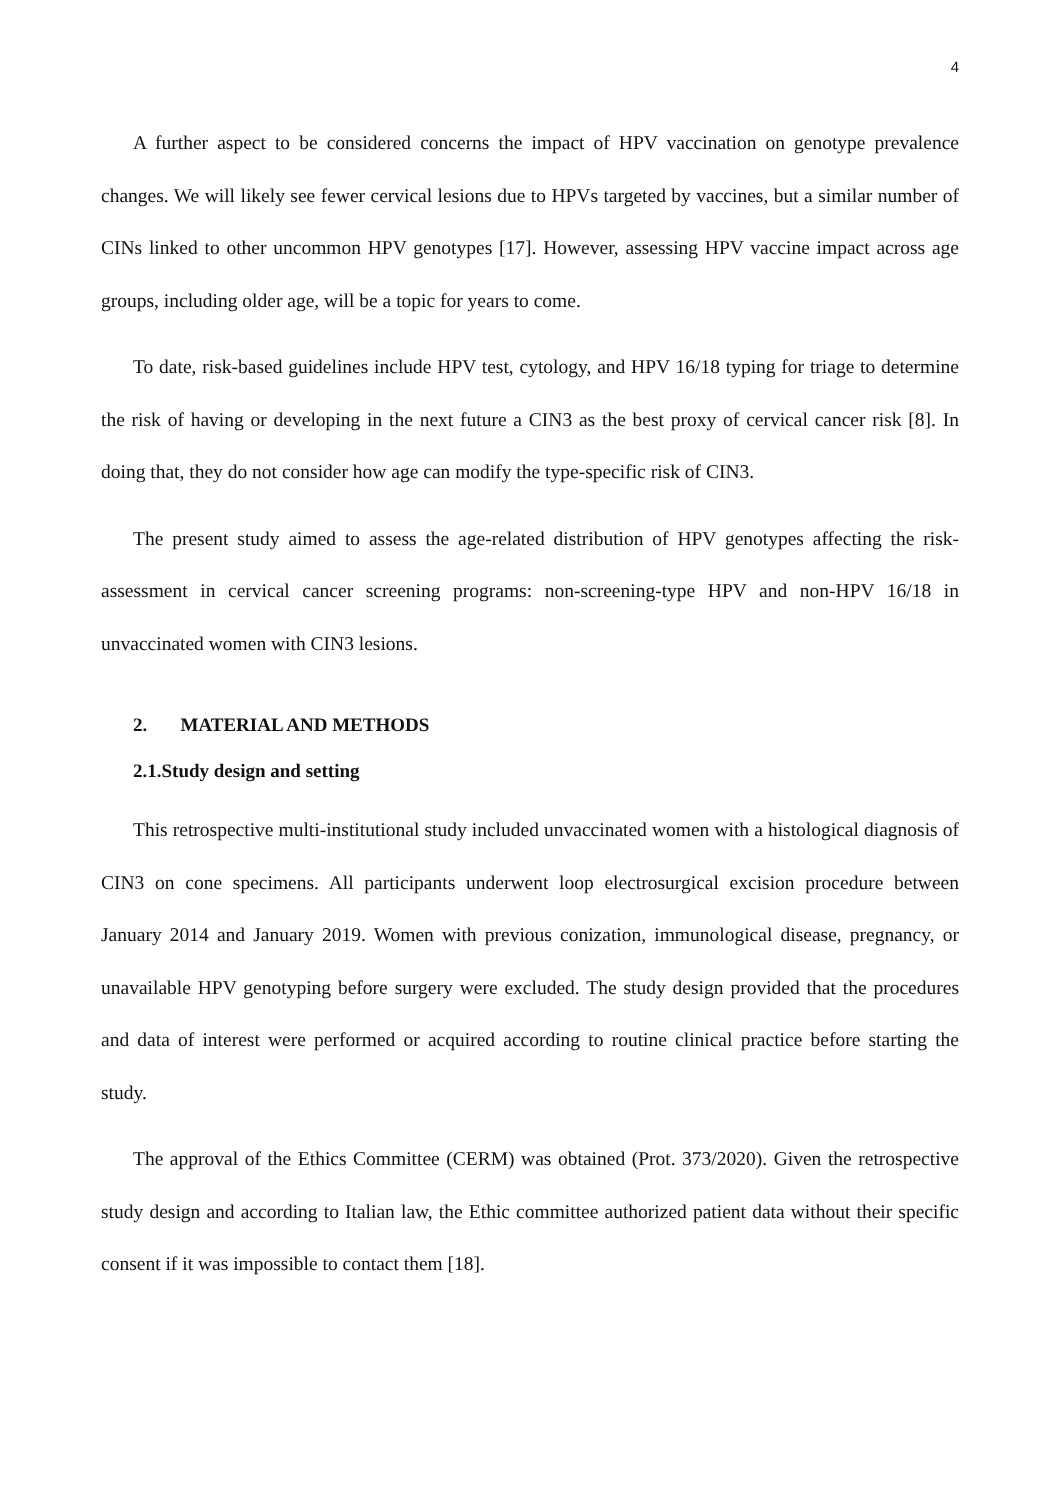4
A further aspect to be considered concerns the impact of HPV vaccination on genotype prevalence changes. We will likely see fewer cervical lesions due to HPVs targeted by vaccines, but a similar number of CINs linked to other uncommon HPV genotypes [17]. However, assessing HPV vaccine impact across age groups, including older age, will be a topic for years to come.
To date, risk-based guidelines include HPV test, cytology, and HPV 16/18 typing for triage to determine the risk of having or developing in the next future a CIN3 as the best proxy of cervical cancer risk [8]. In doing that, they do not consider how age can modify the type-specific risk of CIN3.
The present study aimed to assess the age-related distribution of HPV genotypes affecting the risk-assessment in cervical cancer screening programs: non-screening-type HPV and non-HPV 16/18 in unvaccinated women with CIN3 lesions.
2. MATERIAL AND METHODS
2.1.Study design and setting
This retrospective multi-institutional study included unvaccinated women with a histological diagnosis of CIN3 on cone specimens. All participants underwent loop electrosurgical excision procedure between January 2014 and January 2019. Women with previous conization, immunological disease, pregnancy, or unavailable HPV genotyping before surgery were excluded. The study design provided that the procedures and data of interest were performed or acquired according to routine clinical practice before starting the study.
The approval of the Ethics Committee (CERM) was obtained (Prot. 373/2020). Given the retrospective study design and according to Italian law, the Ethic committee authorized patient data without their specific consent if it was impossible to contact them [18].